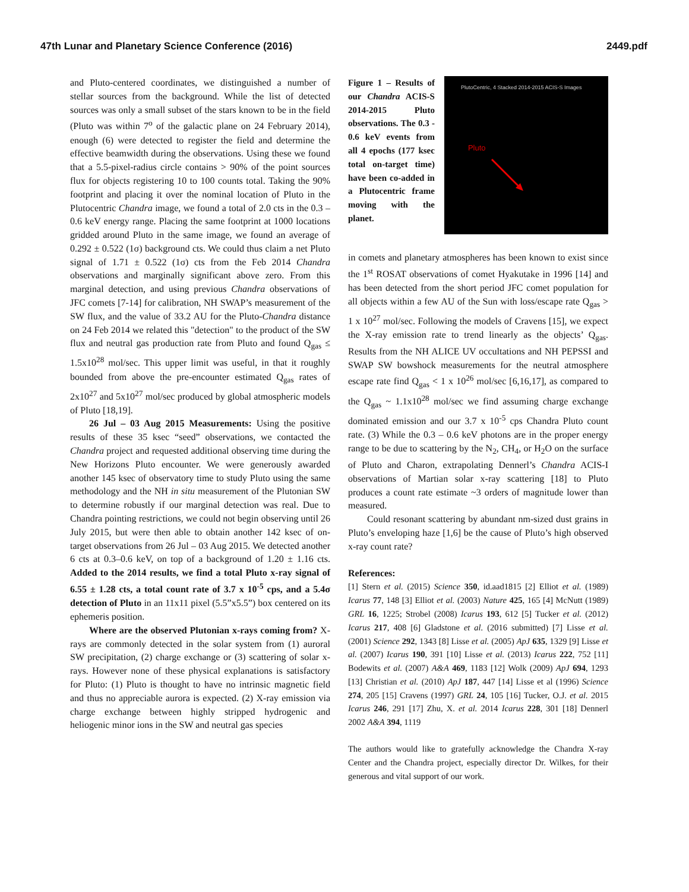47th Lunar and Planetary Science Conference (2016) 2449.pdf
and Pluto-centered coordinates, we distinguished a number of stellar sources from the background. While the list of detected sources was only a small subset of the stars known to be in the field (Pluto was within 7<sup>o</sup> of the galactic plane on 24 February 2014), enough (6) were detected to register the field and determine the effective beamwidth during the observations. Using these we found that a 5.5-pixel-radius circle contains > 90% of the point sources flux for objects registering 10 to 100 counts total. Taking the 90% footprint and placing it over the nominal location of Pluto in the Plutocentric Chandra image, we found a total of 2.0 cts in the 0.3 – 0.6 keV energy range. Placing the same footprint at 1000 locations gridded around Pluto in the same image, we found an average of 0.292 ± 0.522 (1σ) background cts. We could thus claim a net Pluto signal of 1.71 ± 0.522 (1σ) cts from the Feb 2014 Chandra observations and marginally significant above zero. From this marginal detection, and using previous Chandra observations of JFC comets [7-14] for calibration, NH SWAP’s measurement of the SW flux, and the value of 33.2 AU for the Pluto-Chandra distance on 24 Feb 2014 we related this "detection" to the product of the SW flux and neutral gas production rate from Pluto and found Q<sub>gas</sub> ≤ 1.5x10<sup>28</sup> mol/sec. This upper limit was useful, in that it roughly bounded from above the pre-encounter estimated Q<sub>gas</sub> rates of 2x10<sup>27</sup> and 5x10<sup>27</sup> mol/sec produced by global atmospheric models of Pluto [18,19].
26 Jul – 03 Aug 2015 Measurements: Using the positive results of these 35 ksec “seed” observations, we contacted the Chandra project and requested additional observing time during the New Horizons Pluto encounter. We were generously awarded another 145 ksec of observatory time to study Pluto using the same methodology and the NH in situ measurement of the Plutonian SW to determine robustly if our marginal detection was real. Due to Chandra pointing restrictions, we could not begin observing until 26 July 2015, but were then able to obtain another 142 ksec of on-target observations from 26 Jul – 03 Aug 2015. We detected another 6 cts at 0.3–0.6 keV, on top of a background of 1.20 ± 1.16 cts. Added to the 2014 results, we find a total Pluto x-ray signal of 6.55 ± 1.28 cts, a total count rate of 3.7 x 10<sup>-5</sup> cps, and a 5.4σ detection of Pluto in an 11x11 pixel (5.5”x5.5”) box centered on its ephemeris position.
Where are the observed Plutonian x-rays coming from? X-rays are commonly detected in the solar system from (1) auroral SW precipitation, (2) charge exchange or (3) scattering of solar x-rays. However none of these physical explanations is satisfactory for Pluto: (1) Pluto is thought to have no intrinsic magnetic field and thus no appreciable aurora is expected. (2) X-ray emission via charge exchange between highly stripped hydrogenic and heliogenic minor ions in the SW and neutral gas species
Figure 1 – Results of our Chandra ACIS-S 2014-2015 Pluto observations. The 0.3 - 0.6 keV events from all 4 epochs (177 ksec total on-target time) have been co-added in a Plutocentric frame moving with the planet.
PlutoCentric, 4 Stacked 2014-2015 ACIS-S Images
Pluto
in comets and planetary atmospheres has been known to exist since the 1<sup>st</sup> ROSAT observations of comet Hyakutake in 1996 [14] and has been detected from the short period JFC comet population for all objects within a few AU of the Sun with loss/escape rate Q<sub>gas</sub> > 1 x 10<sup>27</sup> mol/sec. Following the models of Cravens [15], we expect the X-ray emission rate to trend linearly as the objects’ Q<sub>gas</sub>. Results from the NH ALICE UV occultations and NH PEPSSI and SWAP SW bowshock measurements for the neutral atmosphere escape rate find Q<sub>gas</sub> < 1 x 10<sup>26</sup> mol/sec [6,16,17], as compared to the Q<sub>gas</sub> ~ 1.1x10<sup>28</sup> mol/sec we find assuming charge exchange dominated emission and our 3.7 x 10<sup>-5</sup> cps Chandra Pluto count rate. (3) While the 0.3 – 0.6 keV photons are in the proper energy range to be due to scattering by the N<sub>2</sub>, CH<sub>4</sub>, or H<sub>2</sub>O on the surface of Pluto and Charon, extrapolating Dennerl’s Chandra ACIS-I observations of Martian solar x-ray scattering [18] to Pluto produces a count rate estimate ~3 orders of magnitude lower than measured.
Could resonant scattering by abundant nm-sized dust grains in Pluto’s enveloping haze [1,6] be the cause of Pluto’s high observed x-ray count rate?
References:
[1] Stern et al. (2015) Science 350, id.aad1815 [2] Elliot et al. (1989) Icarus 77, 148 [3] Elliot et al. (2003) Nature 425, 165 [4] McNutt (1989) GRL 16, 1225; Strobel (2008) Icarus 193, 612 [5] Tucker et al. (2012) Icarus 217, 408 [6] Gladstone et al. (2016 submitted) [7] Lisse et al. (2001) Science 292, 1343 [8] Lisse et al. (2005) ApJ 635, 1329 [9] Lisse et al. (2007) Icarus 190, 391 [10] Lisse et al. (2013) Icarus 222, 752 [11] Bodewits et al. (2007) A&A 469, 1183 [12] Wolk (2009) ApJ 694, 1293 [13] Christian et al. (2010) ApJ 187, 447 [14] Lisse et al (1996) Science 274, 205 [15] Cravens (1997) GRL 24, 105 [16] Tucker, O.J. et al. 2015 Icarus 246, 291 [17] Zhu, X. et al. 2014 Icarus 228, 301 [18] Dennerl 2002 A&A 394, 1119
The authors would like to gratefully acknowledge the Chandra X-ray Center and the Chandra project, especially director Dr. Wilkes, for their generous and vital support of our work.